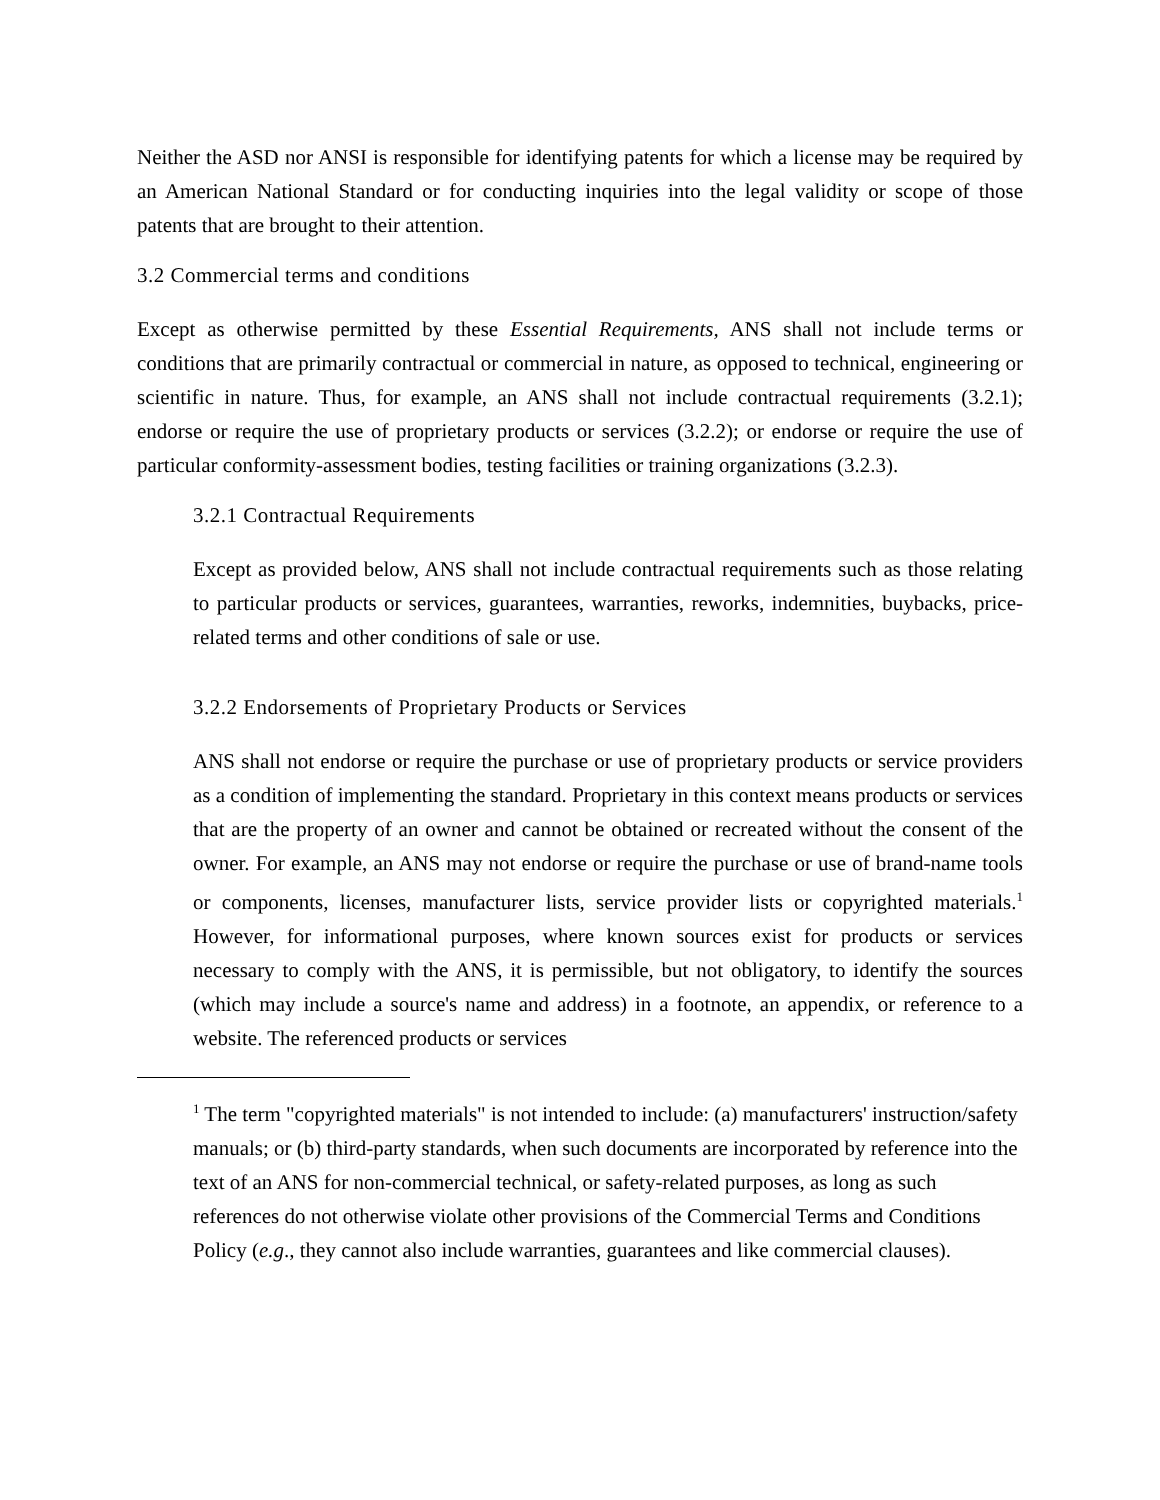Neither the ASD nor ANSI is responsible for identifying patents for which a license may be required by an American National Standard or for conducting inquiries into the legal validity or scope of those patents that are brought to their attention.
3.2 Commercial terms and conditions
Except as otherwise permitted by these Essential Requirements, ANS shall not include terms or conditions that are primarily contractual or commercial in nature, as opposed to technical, engineering or scientific in nature. Thus, for example, an ANS shall not include contractual requirements (3.2.1); endorse or require the use of proprietary products or services (3.2.2); or endorse or require the use of particular conformity-assessment bodies, testing facilities or training organizations (3.2.3).
3.2.1 Contractual Requirements
Except as provided below, ANS shall not include contractual requirements such as those relating to particular products or services, guarantees, warranties, reworks, indemnities, buybacks, price-related terms and other conditions of sale or use.
3.2.2 Endorsements of Proprietary Products or Services
ANS shall not endorse or require the purchase or use of proprietary products or service providers as a condition of implementing the standard. Proprietary in this context means products or services that are the property of an owner and cannot be obtained or recreated without the consent of the owner. For example, an ANS may not endorse or require the purchase or use of brand-name tools or components, licenses, manufacturer lists, service provider lists or copyrighted materials.<sup>1</sup> However, for informational purposes, where known sources exist for products or services necessary to comply with the ANS, it is permissible, but not obligatory, to identify the sources (which may include a source's name and address) in a footnote, an appendix, or reference to a website. The referenced products or services
<sup>1</sup> The term "copyrighted materials" is not intended to include: (a) manufacturers' instruction/safety manuals; or (b) third-party standards, when such documents are incorporated by reference into the text of an ANS for non-commercial technical, or safety-related purposes, as long as such references do not otherwise violate other provisions of the Commercial Terms and Conditions Policy (e.g., they cannot also include warranties, guarantees and like commercial clauses).